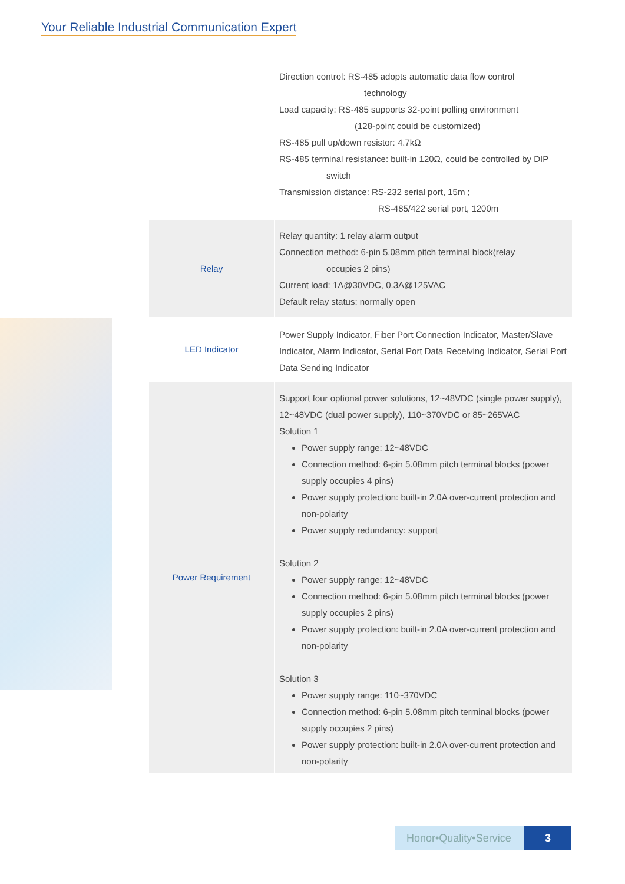Your Reliable Industrial Communication Expert
| | Direction control: RS-485 adopts automatic data flow control technology Load capacity: RS-485 supports 32-point polling environment (128-point could be customized) RS-485 pull up/down resistor: 4.7kΩ RS-485 terminal resistance: built-in 120Ω, could be controlled by DIP switch Transmission distance: RS-232 serial port, 15m ; RS-485/422 serial port, 1200m |
| Relay | Relay quantity: 1 relay alarm output Connection method: 6-pin 5.08mm pitch terminal block(relay occupies 2 pins) Current load: 1A@30VDC, 0.3A@125VAC Default relay status: normally open |
| LED Indicator | Power Supply Indicator, Fiber Port Connection Indicator, Master/Slave Indicator, Alarm Indicator, Serial Port Data Receiving Indicator, Serial Port Data Sending Indicator |
| Power Requirement | Support four optional power solutions, 12~48VDC (single power supply), 12~48VDC (dual power supply), 110~370VDC or 85~265VAC Solution 1 Power supply range: 12~48VDC Connection method: 6-pin 5.08mm pitch terminal blocks (power supply occupies 4 pins) Power supply protection: built-in 2.0A over-current protection and non-polarity Power supply redundancy: support Solution 2 Power supply range: 12~48VDC Connection method: 6-pin 5.08mm pitch terminal blocks (power supply occupies 2 pins) Power supply protection: built-in 2.0A over-current protection and non-polarity Solution 3 Power supply range: 110~370VDC Connection method: 6-pin 5.08mm pitch terminal blocks (power supply occupies 2 pins) Power supply protection: built-in 2.0A over-current protection and non-polarity |
Honor•Quality•Service 3